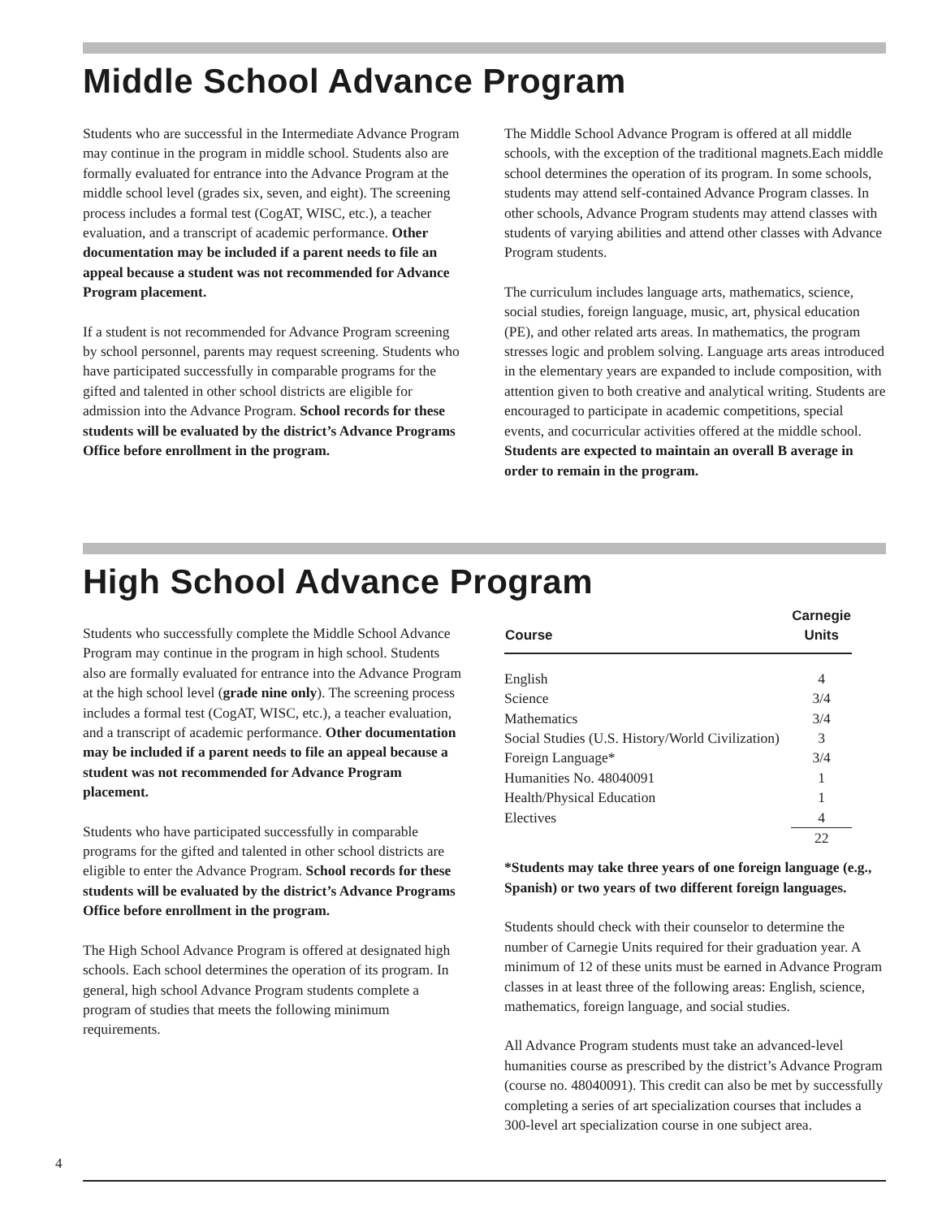Middle School Advance Program
Students who are successful in the Intermediate Advance Program may continue in the program in middle school. Students also are formally evaluated for entrance into the Advance Program at the middle school level (grades six, seven, and eight). The screening process includes a formal test (CogAT, WISC, etc.), a teacher evaluation, and a transcript of academic performance. Other documentation may be included if a parent needs to file an appeal because a student was not recommended for Advance Program placement.
If a student is not recommended for Advance Program screening by school personnel, parents may request screening. Students who have participated successfully in comparable programs for the gifted and talented in other school districts are eligible for admission into the Advance Program. School records for these students will be evaluated by the district’s Advance Programs Office before enrollment in the program.
The Middle School Advance Program is offered at all middle schools, with the exception of the traditional magnets.Each middle school determines the operation of its program. In some schools, students may attend self-contained Advance Program classes. In other schools, Advance Program students may attend classes with students of varying abilities and attend other classes with Advance Program students.
The curriculum includes language arts, mathematics, science, social studies, foreign language, music, art, physical education (PE), and other related arts areas. In mathematics, the program stresses logic and problem solving. Language arts areas introduced in the elementary years are expanded to include composition, with attention given to both creative and analytical writing. Students are encouraged to participate in academic competitions, special events, and cocurricular activities offered at the middle school. Students are expected to maintain an overall B average in order to remain in the program.
High School Advance Program
Students who successfully complete the Middle School Advance Program may continue in the program in high school. Students also are formally evaluated for entrance into the Advance Program at the high school level (grade nine only). The screening process includes a formal test (CogAT, WISC, etc.), a teacher evaluation, and a transcript of academic performance. Other documentation may be included if a parent needs to file an appeal because a student was not recommended for Advance Program placement.
Students who have participated successfully in comparable programs for the gifted and talented in other school districts are eligible to enter the Advance Program. School records for these students will be evaluated by the district’s Advance Programs Office before enrollment in the program.
The High School Advance Program is offered at designated high schools. Each school determines the operation of its program. In general, high school Advance Program students complete a program of studies that meets the following minimum requirements.
| Course | Carnegie Units |
| --- | --- |
| English | 4 |
| Science | 3/4 |
| Mathematics | 3/4 |
| Social Studies (U.S. History/World Civilization) | 3 |
| Foreign Language* | 3/4 |
| Humanities No. 48040091 | 1 |
| Health/Physical Education | 1 |
| Electives | 4 |
| | 22 |
*Students may take three years of one foreign language (e.g., Spanish) or two years of two different foreign languages.
Students should check with their counselor to determine the number of Carnegie Units required for their graduation year. A minimum of 12 of these units must be earned in Advance Program classes in at least three of the following areas: English, science, mathematics, foreign language, and social studies.
All Advance Program students must take an advanced-level humanities course as prescribed by the district’s Advance Program (course no. 48040091). This credit can also be met by successfully completing a series of art specialization courses that includes a 300-level art specialization course in one subject area.
4